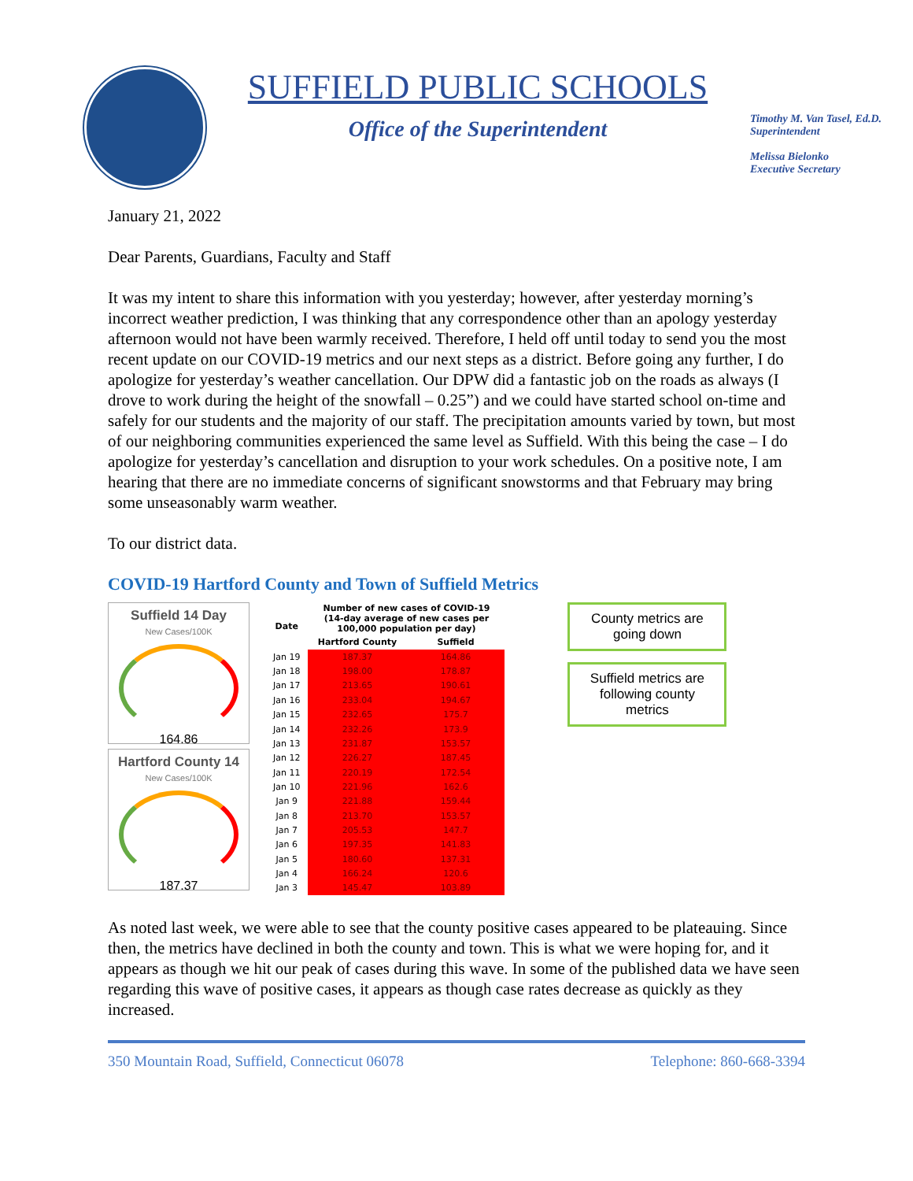SUFFIELD PUBLIC SCHOOLS
Office of the Superintendent
Timothy M. Van Tasel, Ed.D.
Superintendent
Melissa Bielonko
Executive Secretary
January 21, 2022
Dear Parents, Guardians, Faculty and Staff
It was my intent to share this information with you yesterday; however, after yesterday morning’s incorrect weather prediction, I was thinking that any correspondence other than an apology yesterday afternoon would not have been warmly received. Therefore, I held off until today to send you the most recent update on our COVID-19 metrics and our next steps as a district. Before going any further, I do apologize for yesterday’s weather cancellation. Our DPW did a fantastic job on the roads as always (I drove to work during the height of the snowfall – 0.25”) and we could have started school on-time and safely for our students and the majority of our staff. The precipitation amounts varied by town, but most of our neighboring communities experienced the same level as Suffield. With this being the case – I do apologize for yesterday’s cancellation and disruption to your work schedules. On a positive note, I am hearing that there are no immediate concerns of significant snowstorms and that February may bring some unseasonably warm weather.
To our district data.
COVID-19 Hartford County and Town of Suffield Metrics
Suffield 14 Day
New Cases/100K
164.86
Hartford County 14
New Cases/100K
187.37
| Date | Number of new cases of COVID-19 (14-day average of new cases per 100,000 population per day) | |
| --- | --- | --- |
| | Hartford County | Suffield |
| Jan 19 | 187.37 | 164.86 |
| Jan 18 | 198.00 | 178.87 |
| Jan 17 | 213.65 | 190.61 |
| Jan 16 | 233.04 | 194.67 |
| Jan 15 | 232.65 | 175.7 |
| Jan 14 | 232.26 | 173.9 |
| Jan 13 | 231.87 | 153.57 |
| Jan 12 | 226.27 | 187.45 |
| Jan 11 | 220.19 | 172.54 |
| Jan 10 | 221.96 | 162.6 |
| Jan 9 | 221.88 | 159.44 |
| Jan 8 | 213.70 | 153.57 |
| Jan 7 | 205.53 | 147.7 |
| Jan 6 | 197.35 | 141.83 |
| Jan 5 | 180.60 | 137.31 |
| Jan 4 | 166.24 | 120.6 |
| Jan 3 | 145.47 | 103.89 |
County metrics are going down
Suffield metrics are following county metrics
As noted last week, we were able to see that the county positive cases appeared to be plateauing. Since then, the metrics have declined in both the county and town. This is what we were hoping for, and it appears as though we hit our peak of cases during this wave. In some of the published data we have seen regarding this wave of positive cases, it appears as though case rates decrease as quickly as they increased.
350 Mountain Road, Suffield, Connecticut 06078 Telephone: 860-668-3394